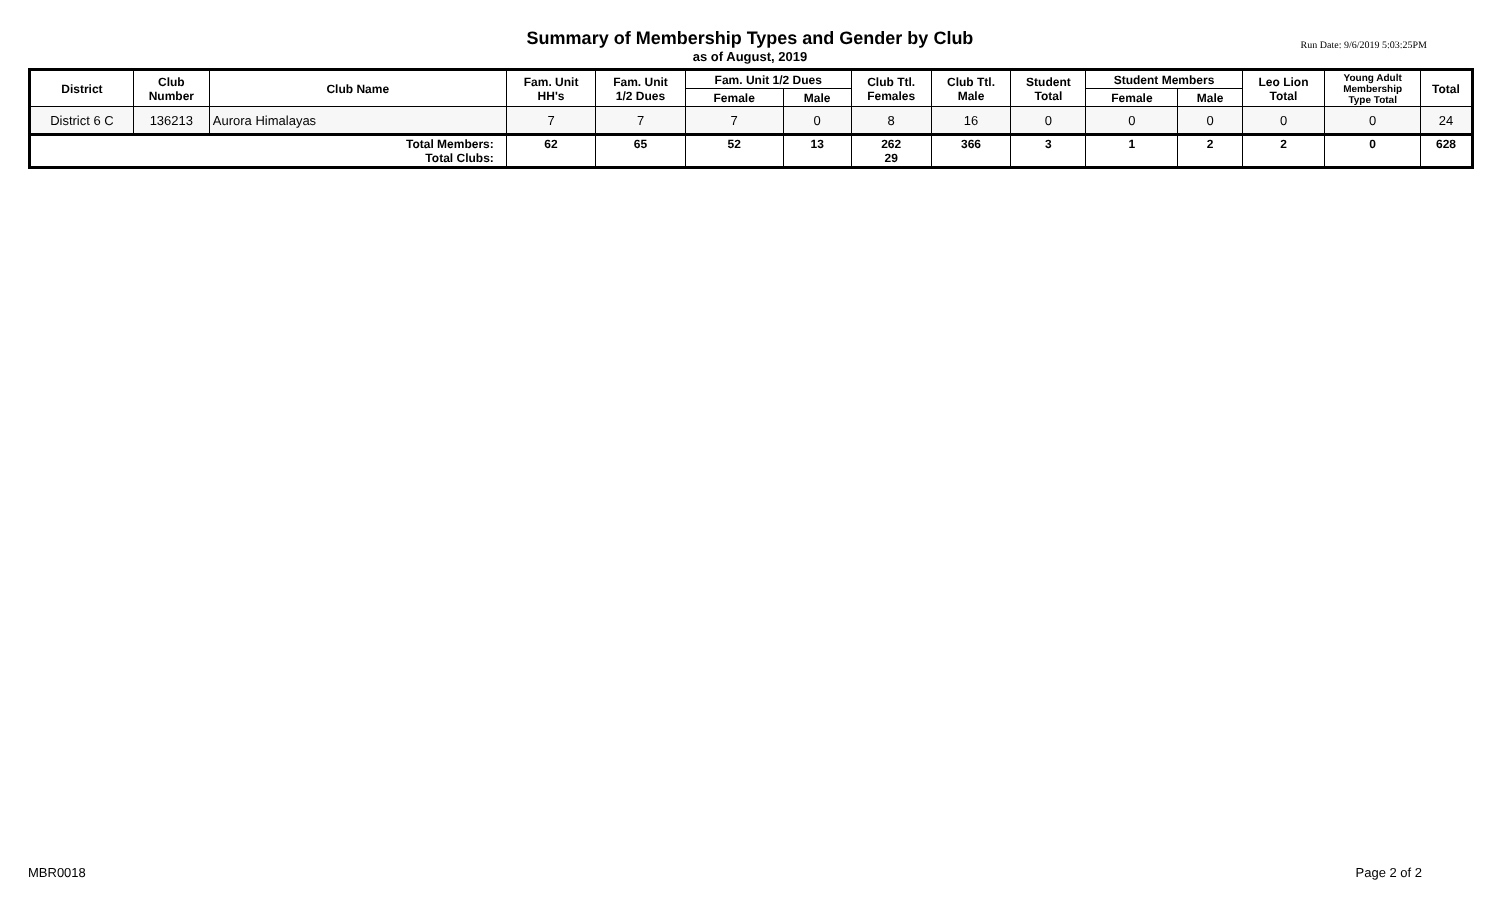Summary of Membership Types and Gender by Club
as of August, 2019
Run Date: 9/6/2019 5:03:25PM
| District | Club Number | Club Name | Fam. Unit HH's | Fam. Unit 1/2 Dues | Fam. Unit 1/2 Dues | | Club Ttl. Females | Club Ttl. Male | Student Total | Student Members | | Leo Lion Total | Young Adult Membership Type Total | Total |
| --- | --- | --- | --- | --- | --- | --- | --- | --- | --- | --- | --- | --- | --- | --- |
| | | | | | Female | Male | | | | Female | Male | | | |
| District 6 C | 136213 | Aurora Himalayas | 7 | 7 | 7 | 0 | 8 | 16 | 0 | 0 | 0 | 0 | 0 | 24 |
| Total Members: Total Clubs: | | | 62 | 65 | 52 | 13 | 262 29 | 366 | 3 | 1 | 2 | 2 | 0 | 628 |
MBR0018 Page 2 of 2